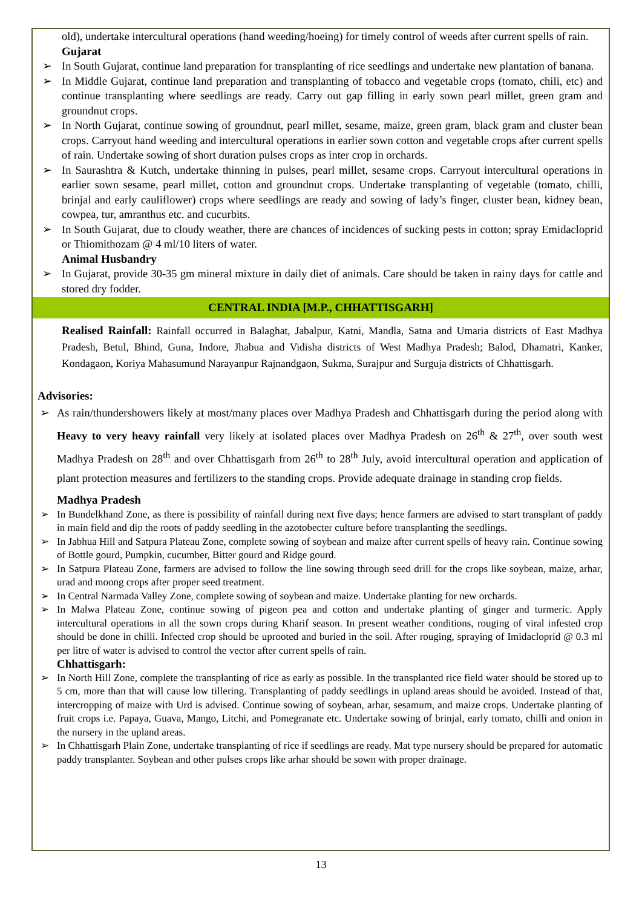old), undertake intercultural operations (hand weeding/hoeing) for timely control of weeds after current spells of rain.
Gujarat
➢ In South Gujarat, continue land preparation for transplanting of rice seedlings and undertake new plantation of banana.
➢ In Middle Gujarat, continue land preparation and transplanting of tobacco and vegetable crops (tomato, chili, etc) and continue transplanting where seedlings are ready. Carry out gap filling in early sown pearl millet, green gram and groundnut crops.
➢ In North Gujarat, continue sowing of groundnut, pearl millet, sesame, maize, green gram, black gram and cluster bean crops. Carryout hand weeding and intercultural operations in earlier sown cotton and vegetable crops after current spells of rain. Undertake sowing of short duration pulses crops as inter crop in orchards.
➢ In Saurashtra & Kutch, undertake thinning in pulses, pearl millet, sesame crops. Carryout intercultural operations in earlier sown sesame, pearl millet, cotton and groundnut crops. Undertake transplanting of vegetable (tomato, chilli, brinjal and early cauliflower) crops where seedlings are ready and sowing of lady’s finger, cluster bean, kidney bean, cowpea, tur, amranthus etc. and cucurbits.
➢ In South Gujarat, due to cloudy weather, there are chances of incidences of sucking pests in cotton; spray Emidacloprid or Thiomithozam @ 4 ml/10 liters of water.
Animal Husbandry
➢ In Gujarat, provide 30-35 gm mineral mixture in daily diet of animals. Care should be taken in rainy days for cattle and stored dry fodder.
CENTRAL INDIA [M.P., CHHATTISGARH]
Realised Rainfall: Rainfall occurred in Balaghat, Jabalpur, Katni, Mandla, Satna and Umaria districts of East Madhya Pradesh, Betul, Bhind, Guna, Indore, Jhabua and Vidisha districts of West Madhya Pradesh; Balod, Dhamatri, Kanker, Kondagaon, Koriya Mahasumund Narayanpur Rajnandgaon, Sukma, Surajpur and Surguja districts of Chhattisgarh.
Advisories:
➢ As rain/thundershowers likely at most/many places over Madhya Pradesh and Chhattisgarh during the period along with Heavy to very heavy rainfall very likely at isolated places over Madhya Pradesh on 26<sup>th</sup> & 27<sup>th</sup>, over south west Madhya Pradesh on 28<sup>th</sup> and over Chhattisgarh from 26<sup>th</sup> to 28<sup>th</sup> July, avoid intercultural operation and application of plant protection measures and fertilizers to the standing crops. Provide adequate drainage in standing crop fields.
Madhya Pradesh
➢ In Bundelkhand Zone, as there is possibility of rainfall during next five days; hence farmers are advised to start transplant of paddy in main field and dip the roots of paddy seedling in the azotobecter culture before transplanting the seedlings.
➢ In Jabhua Hill and Satpura Plateau Zone, complete sowing of soybean and maize after current spells of heavy rain. Continue sowing of Bottle gourd, Pumpkin, cucumber, Bitter gourd and Ridge gourd.
➢ In Satpura Plateau Zone, farmers are advised to follow the line sowing through seed drill for the crops like soybean, maize, arhar, urad and moong crops after proper seed treatment.
➢ In Central Narmada Valley Zone, complete sowing of soybean and maize. Undertake planting for new orchards.
➢ In Malwa Plateau Zone, continue sowing of pigeon pea and cotton and undertake planting of ginger and turmeric. Apply intercultural operations in all the sown crops during Kharif season. In present weather conditions, rouging of viral infested crop should be done in chilli. Infected crop should be uprooted and buried in the soil. After rouging, spraying of Imidacloprid @ 0.3 ml per litre of water is advised to control the vector after current spells of rain.
Chhattisgarh:
➢ In North Hill Zone, complete the transplanting of rice as early as possible. In the transplanted rice field water should be stored up to 5 cm, more than that will cause low tillering. Transplanting of paddy seedlings in upland areas should be avoided. Instead of that, intercropping of maize with Urd is advised. Continue sowing of soybean, arhar, sesamum, and maize crops. Undertake planting of fruit crops i.e. Papaya, Guava, Mango, Litchi, and Pomegranate etc. Undertake sowing of brinjal, early tomato, chilli and onion in the nursery in the upland areas.
➢ In Chhattisgarh Plain Zone, undertake transplanting of rice if seedlings are ready. Mat type nursery should be prepared for automatic paddy transplanter. Soybean and other pulses crops like arhar should be sown with proper drainage.
13